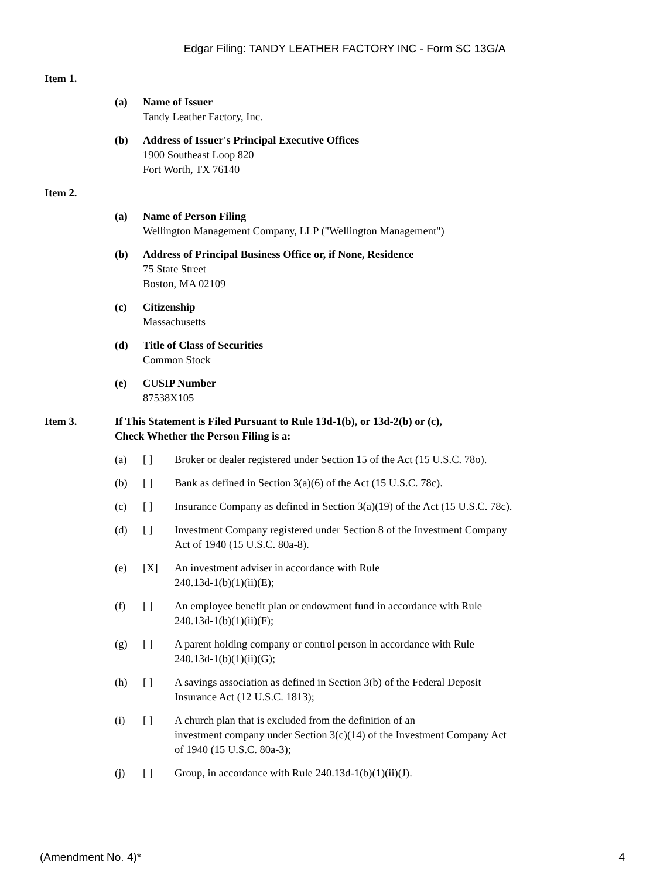Edgar Filing: TANDY LEATHER FACTORY INC - Form SC 13G/A
Item 1.
(a) Name of Issuer
Tandy Leather Factory, Inc.
(b) Address of Issuer's Principal Executive Offices
1900 Southeast Loop 820
Fort Worth, TX 76140
Item 2.
(a) Name of Person Filing
Wellington Management Company, LLP ("Wellington Management")
(b) Address of Principal Business Office or, if None, Residence
75 State Street
Boston, MA 02109
(c) Citizenship
Massachusetts
(d) Title of Class of Securities
Common Stock
(e) CUSIP Number
87538X105
Item 3.
If This Statement is Filed Pursuant to Rule 13d-1(b), or 13d-2(b) or (c),
Check Whether the Person Filing is a:
(a) [ ] Broker or dealer registered under Section 15 of the Act (15 U.S.C. 78o).
(b) [ ] Bank as defined in Section 3(a)(6) of the Act (15 U.S.C. 78c).
(c) [ ] Insurance Company as defined in Section 3(a)(19) of the Act (15 U.S.C. 78c).
(d) [ ] Investment Company registered under Section 8 of the Investment Company Act of 1940 (15 U.S.C. 80a-8).
(e) [X] An investment adviser in accordance with Rule
240.13d-1(b)(1)(ii)(E);
(f) [ ] An employee benefit plan or endowment fund in accordance with Rule 240.13d-1(b)(1)(ii)(F);
(g) [ ] A parent holding company or control person in accordance with Rule 240.13d-1(b)(1)(ii)(G);
(h) [ ] A savings association as defined in Section 3(b) of the Federal Deposit Insurance Act (12 U.S.C. 1813);
(i) [ ] A church plan that is excluded from the definition of an
investment company under Section 3(c)(14) of the Investment Company Act of 1940 (15 U.S.C. 80a-3);
(j) [ ] Group, in accordance with Rule 240.13d-1(b)(1)(ii)(J).
(Amendment No. 4)* 4